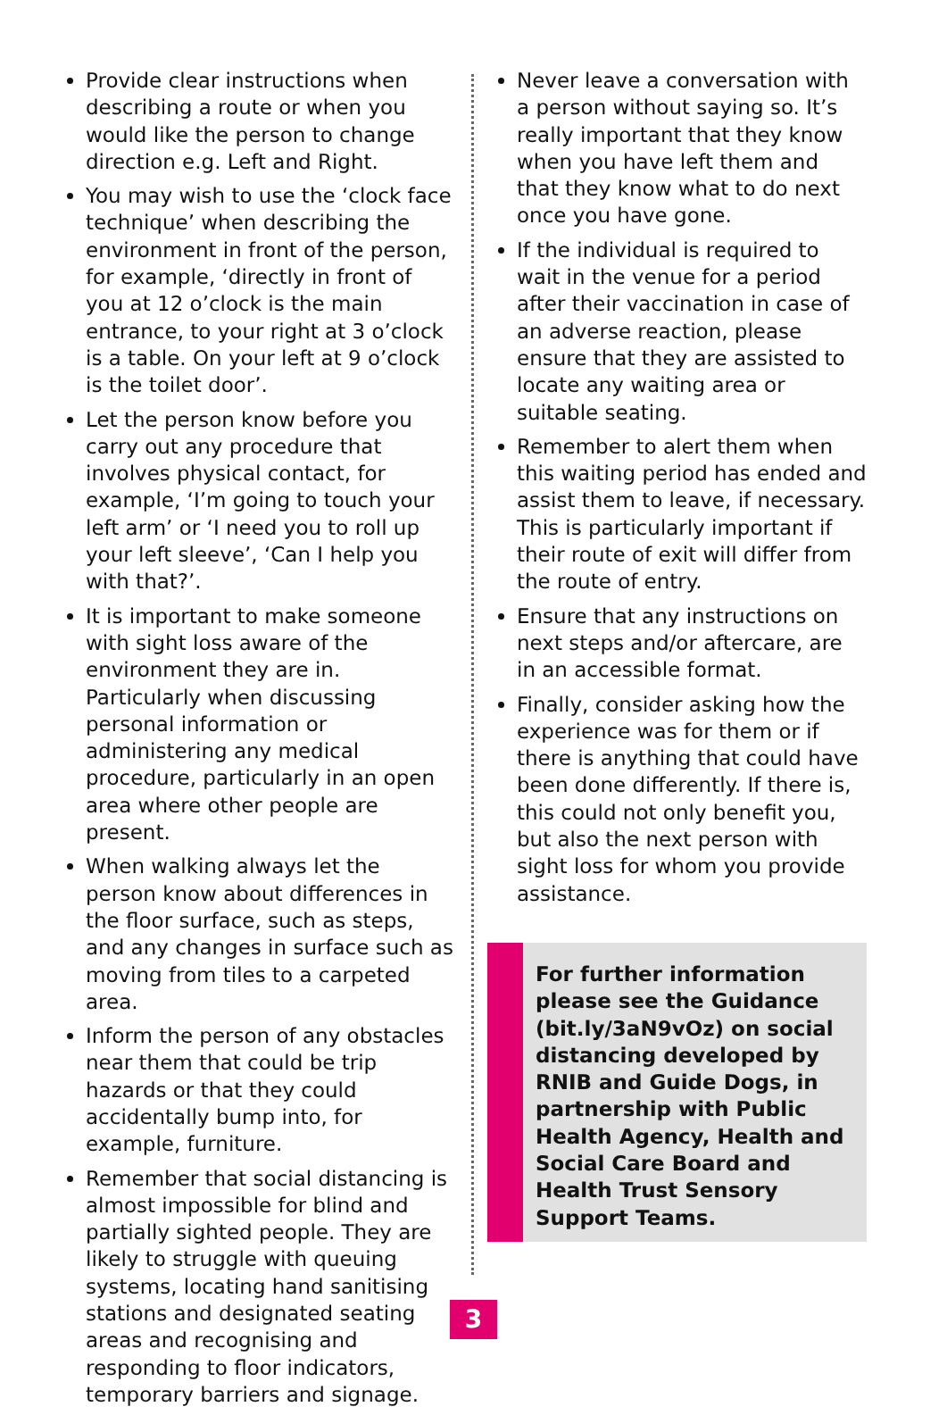Provide clear instructions when describing a route or when you would like the person to change direction e.g. Left and Right.
You may wish to use the ‘clock face technique’ when describing the environment in front of the person, for example, ‘directly in front of you at 12 o’clock is the main entrance, to your right at 3 o’clock is a table. On your left at 9 o’clock is the toilet door’.
Let the person know before you carry out any procedure that involves physical contact, for example, ‘I’m going to touch your left arm’ or ‘I need you to roll up your left sleeve’, ‘Can I help you with that?’.
It is important to make someone with sight loss aware of the environment they are in. Particularly when discussing personal information or administering any medical procedure, particularly in an open area where other people are present.
When walking always let the person know about differences in the floor surface, such as steps, and any changes in surface such as moving from tiles to a carpeted area.
Inform the person of any obstacles near them that could be trip hazards or that they could accidentally bump into, for example, furniture.
Remember that social distancing is almost impossible for blind and partially sighted people. They are likely to struggle with queuing systems, locating hand sanitising stations and designated seating areas and recognising and responding to floor indicators, temporary barriers and signage.
Never leave a conversation with a person without saying so. It’s really important that they know when you have left them and that they know what to do next once you have gone.
If the individual is required to wait in the venue for a period after their vaccination in case of an adverse reaction, please ensure that they are assisted to locate any waiting area or suitable seating.
Remember to alert them when this waiting period has ended and assist them to leave, if necessary. This is particularly important if their route of exit will differ from the route of entry.
Ensure that any instructions on next steps and/or aftercare, are in an accessible format.
Finally, consider asking how the experience was for them or if there is anything that could have been done differently. If there is, this could not only benefit you, but also the next person with sight loss for whom you provide assistance.
For further information please see the Guidance (bit.ly/3aN9vOz) on social distancing developed by RNIB and Guide Dogs, in partnership with Public Health Agency, Health and Social Care Board and Health Trust Sensory Support Teams.
3